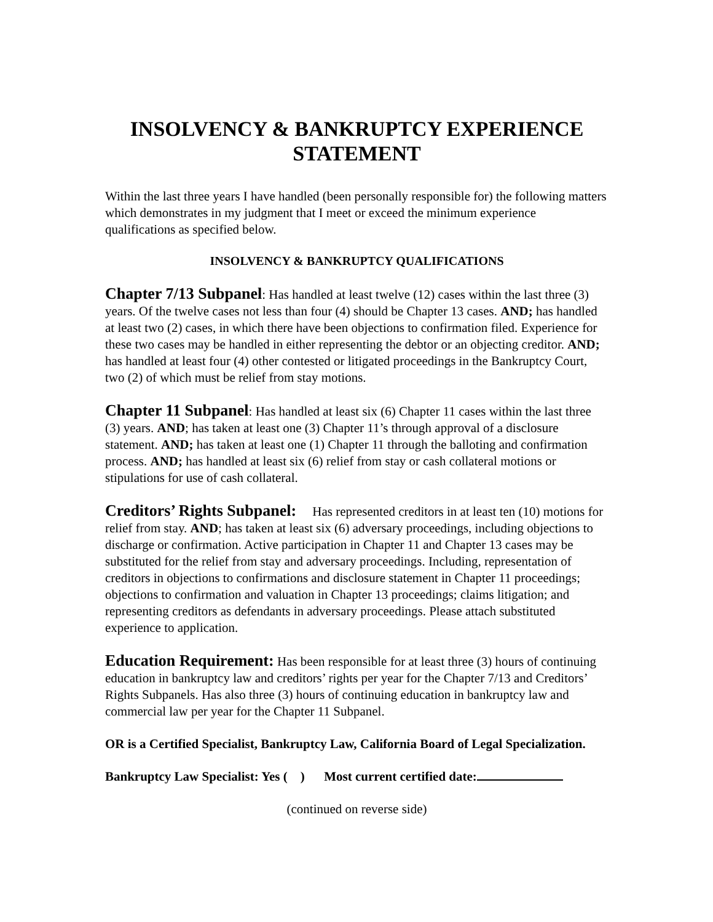INSOLVENCY & BANKRUPTCY EXPERIENCE
STATEMENT
Within the last three years I have handled (been personally responsible for) the following matters which demonstrates in my judgment that I meet or exceed the minimum experience qualifications as specified below.
INSOLVENCY & BANKRUPTCY QUALIFICATIONS
Chapter 7/13 Subpanel: Has handled at least twelve (12) cases within the last three (3) years. Of the twelve cases not less than four (4) should be Chapter 13 cases. AND; has handled at least two (2) cases, in which there have been objections to confirmation filed. Experience for these two cases may be handled in either representing the debtor or an objecting creditor. AND; has handled at least four (4) other contested or litigated proceedings in the Bankruptcy Court, two (2) of which must be relief from stay motions.
Chapter 11 Subpanel: Has handled at least six (6) Chapter 11 cases within the last three (3) years. AND; has taken at least one (3) Chapter 11’s through approval of a disclosure statement. AND; has taken at least one (1) Chapter 11 through the balloting and confirmation process. AND; has handled at least six (6) relief from stay or cash collateral motions or stipulations for use of cash collateral.
Creditors’ Rights Subpanel: Has represented creditors in at least ten (10) motions for relief from stay. AND; has taken at least six (6) adversary proceedings, including objections to discharge or confirmation. Active participation in Chapter 11 and Chapter 13 cases may be substituted for the relief from stay and adversary proceedings. Including, representation of creditors in objections to confirmations and disclosure statement in Chapter 11 proceedings; objections to confirmation and valuation in Chapter 13 proceedings; claims litigation; and representing creditors as defendants in adversary proceedings. Please attach substituted experience to application.
Education Requirement: Has been responsible for at least three (3) hours of continuing education in bankruptcy law and creditors’ rights per year for the Chapter 7/13 and Creditors’ Rights Subpanels. Has also three (3) hours of continuing education in bankruptcy law and commercial law per year for the Chapter 11 Subpanel.
OR is a Certified Specialist, Bankruptcy Law, California Board of Legal Specialization.
Bankruptcy Law Specialist: Yes ( ) Most current certified date:
(continued on reverse side)